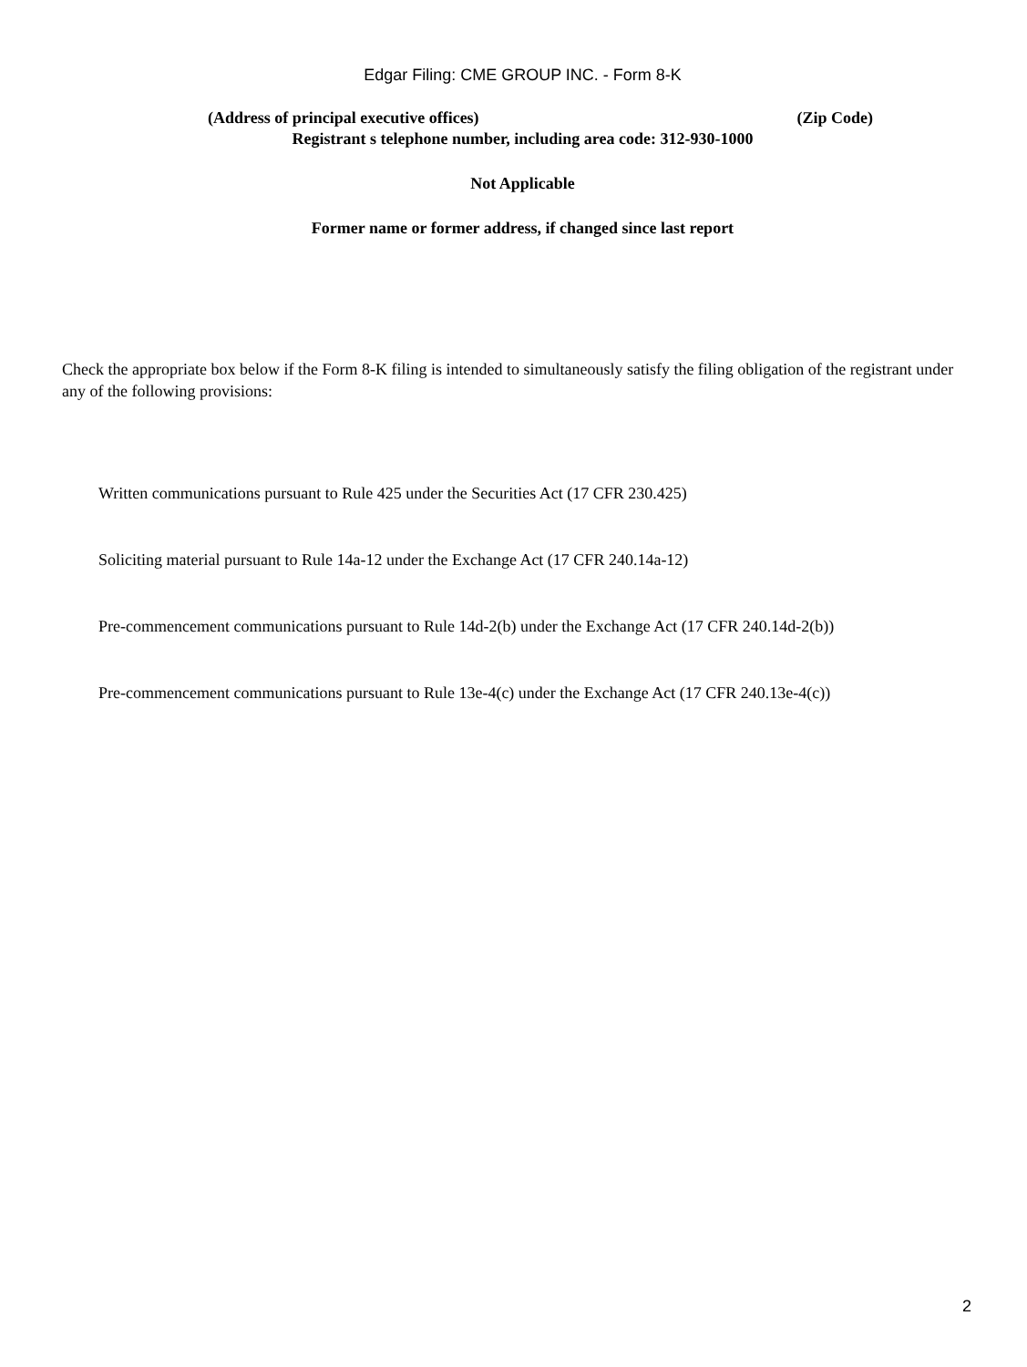Edgar Filing: CME GROUP INC. - Form 8-K
(Address of principal executive offices) (Zip Code)
Registrant s telephone number, including area code: 312-930-1000
Not Applicable
Former name or former address, if changed since last report
Check the appropriate box below if the Form 8-K filing is intended to simultaneously satisfy the filing obligation of the registrant under any of the following provisions:
Written communications pursuant to Rule 425 under the Securities Act (17 CFR 230.425)
Soliciting material pursuant to Rule 14a-12 under the Exchange Act (17 CFR 240.14a-12)
Pre-commencement communications pursuant to Rule 14d-2(b) under the Exchange Act (17 CFR 240.14d-2(b))
Pre-commencement communications pursuant to Rule 13e-4(c) under the Exchange Act (17 CFR 240.13e-4(c))
2